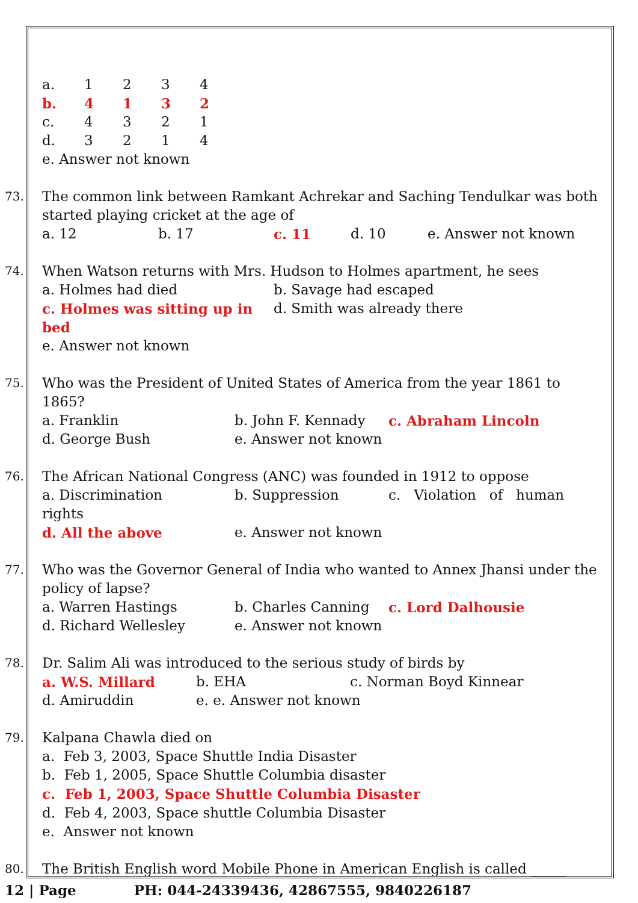| a. | 1 | 2 | 3 | 4 |
| b. | 4 | 1 | 3 | 2 |
| c. | 4 | 3 | 2 | 1 |
| d. | 3 | 2 | 1 | 4 |
e. Answer not known
73.
The common link between Ramkant Achrekar and Saching Tendulkar was both started playing cricket at the age of
a. 12 b. 17 c. 11 d. 10 e. Answer not known
74.
When Watson returns with Mrs. Hudson to Holmes apartment, he sees
a. Holmes had died b. Savage had escaped
c. Holmes was sitting up in bed d. Smith was already there
e. Answer not known
75.
Who was the President of United States of America from the year 1861 to 1865?
a. Franklin b. John F. Kennady c. Abraham Lincoln
d. George Bush e. Answer not known
76.
The African National Congress (ANC) was founded in 1912 to oppose
a. Discrimination b. Suppression c. Violation of human
rights
d. All the above e. Answer not known
77.
Who was the Governor General of India who wanted to Annex Jhansi under the policy of lapse?
a. Warren Hastings b. Charles Canning c. Lord Dalhousie
d. Richard Wellesley e. Answer not known
78.
Dr. Salim Ali was introduced to the serious study of birds by
a. W.S. Millard b. EHA c. Norman Boyd Kinnear
d. Amiruddin e. e. Answer not known
79.
Kalpana Chawla died on
a. Feb 3, 2003, Space Shuttle India Disaster
b. Feb 1, 2005, Space Shuttle Columbia disaster
c. Feb 1, 2003, Space Shuttle Columbia Disaster
d. Feb 4, 2003, Space shuttle Columbia Disaster
e. Answer not known
80.
The British English word Mobile Phone in American English is called _____
12 | Page PH: 044-24339436, 42867555, 9840226187